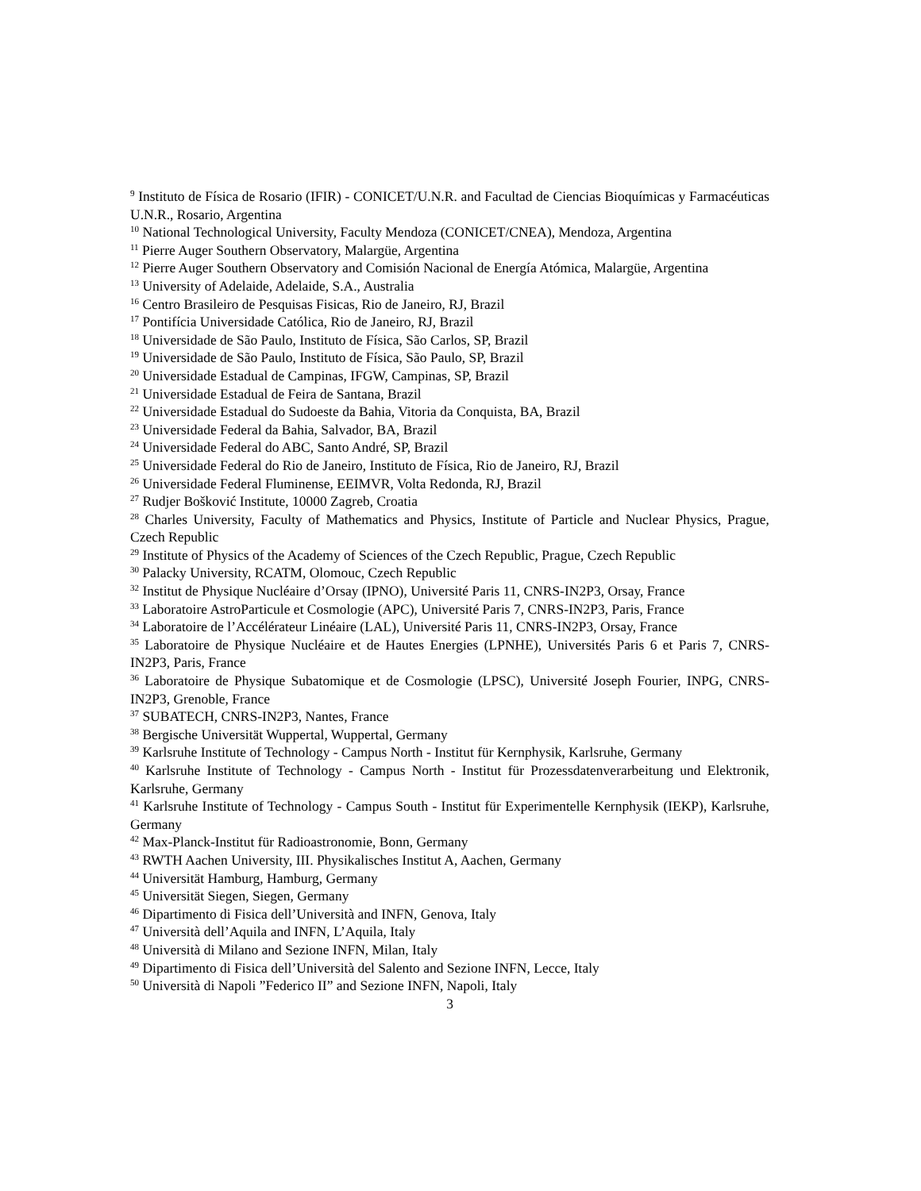<sup>9</sup> Instituto de Física de Rosario (IFIR) - CONICET/U.N.R. and Facultad de Ciencias Bioquímicas y Farmacéuticas U.N.R., Rosario, Argentina
<sup>10</sup> National Technological University, Faculty Mendoza (CONICET/CNEA), Mendoza, Argentina
<sup>11</sup> Pierre Auger Southern Observatory, Malargüe, Argentina
<sup>12</sup> Pierre Auger Southern Observatory and Comisión Nacional de Energía Atómica, Malargüe, Argentina
<sup>13</sup> University of Adelaide, Adelaide, S.A., Australia
<sup>16</sup> Centro Brasileiro de Pesquisas Fisicas, Rio de Janeiro, RJ, Brazil
<sup>17</sup> Pontifícia Universidade Católica, Rio de Janeiro, RJ, Brazil
<sup>18</sup> Universidade de São Paulo, Instituto de Física, São Carlos, SP, Brazil
<sup>19</sup> Universidade de São Paulo, Instituto de Física, São Paulo, SP, Brazil
<sup>20</sup> Universidade Estadual de Campinas, IFGW, Campinas, SP, Brazil
<sup>21</sup> Universidade Estadual de Feira de Santana, Brazil
<sup>22</sup> Universidade Estadual do Sudoeste da Bahia, Vitoria da Conquista, BA, Brazil
<sup>23</sup> Universidade Federal da Bahia, Salvador, BA, Brazil
<sup>24</sup> Universidade Federal do ABC, Santo André, SP, Brazil
<sup>25</sup> Universidade Federal do Rio de Janeiro, Instituto de Física, Rio de Janeiro, RJ, Brazil
<sup>26</sup> Universidade Federal Fluminense, EEIMVR, Volta Redonda, RJ, Brazil
<sup>27</sup> Rudjer Bošković Institute, 10000 Zagreb, Croatia
<sup>28</sup> Charles University, Faculty of Mathematics and Physics, Institute of Particle and Nuclear Physics, Prague, Czech Republic
<sup>29</sup> Institute of Physics of the Academy of Sciences of the Czech Republic, Prague, Czech Republic
<sup>30</sup> Palacky University, RCATM, Olomouc, Czech Republic
<sup>32</sup> Institut de Physique Nucléaire d’Orsay (IPNO), Université Paris 11, CNRS-IN2P3, Orsay, France
<sup>33</sup> Laboratoire AstroParticule et Cosmologie (APC), Université Paris 7, CNRS-IN2P3, Paris, France
<sup>34</sup> Laboratoire de l’Accélérateur Linéaire (LAL), Université Paris 11, CNRS-IN2P3, Orsay, France
<sup>35</sup> Laboratoire de Physique Nucléaire et de Hautes Energies (LPNHE), Universités Paris 6 et Paris 7, CNRS-IN2P3, Paris, France
<sup>36</sup> Laboratoire de Physique Subatomique et de Cosmologie (LPSC), Université Joseph Fourier, INPG, CNRS-IN2P3, Grenoble, France
<sup>37</sup> SUBATECH, CNRS-IN2P3, Nantes, France
<sup>38</sup> Bergische Universität Wuppertal, Wuppertal, Germany
<sup>39</sup> Karlsruhe Institute of Technology - Campus North - Institut für Kernphysik, Karlsruhe, Germany
<sup>40</sup> Karlsruhe Institute of Technology - Campus North - Institut für Prozessdatenverarbeitung und Elektronik, Karlsruhe, Germany
<sup>41</sup> Karlsruhe Institute of Technology - Campus South - Institut für Experimentelle Kernphysik (IEKP), Karlsruhe, Germany
<sup>42</sup> Max-Planck-Institut für Radioastronomie, Bonn, Germany
<sup>43</sup> RWTH Aachen University, III. Physikalisches Institut A, Aachen, Germany
<sup>44</sup> Universität Hamburg, Hamburg, Germany
<sup>45</sup> Universität Siegen, Siegen, Germany
<sup>46</sup> Dipartimento di Fisica dell’Università and INFN, Genova, Italy
<sup>47</sup> Università dell’Aquila and INFN, L’Aquila, Italy
<sup>48</sup> Università di Milano and Sezione INFN, Milan, Italy
<sup>49</sup> Dipartimento di Fisica dell’Università del Salento and Sezione INFN, Lecce, Italy
<sup>50</sup> Università di Napoli ”Federico II” and Sezione INFN, Napoli, Italy
3